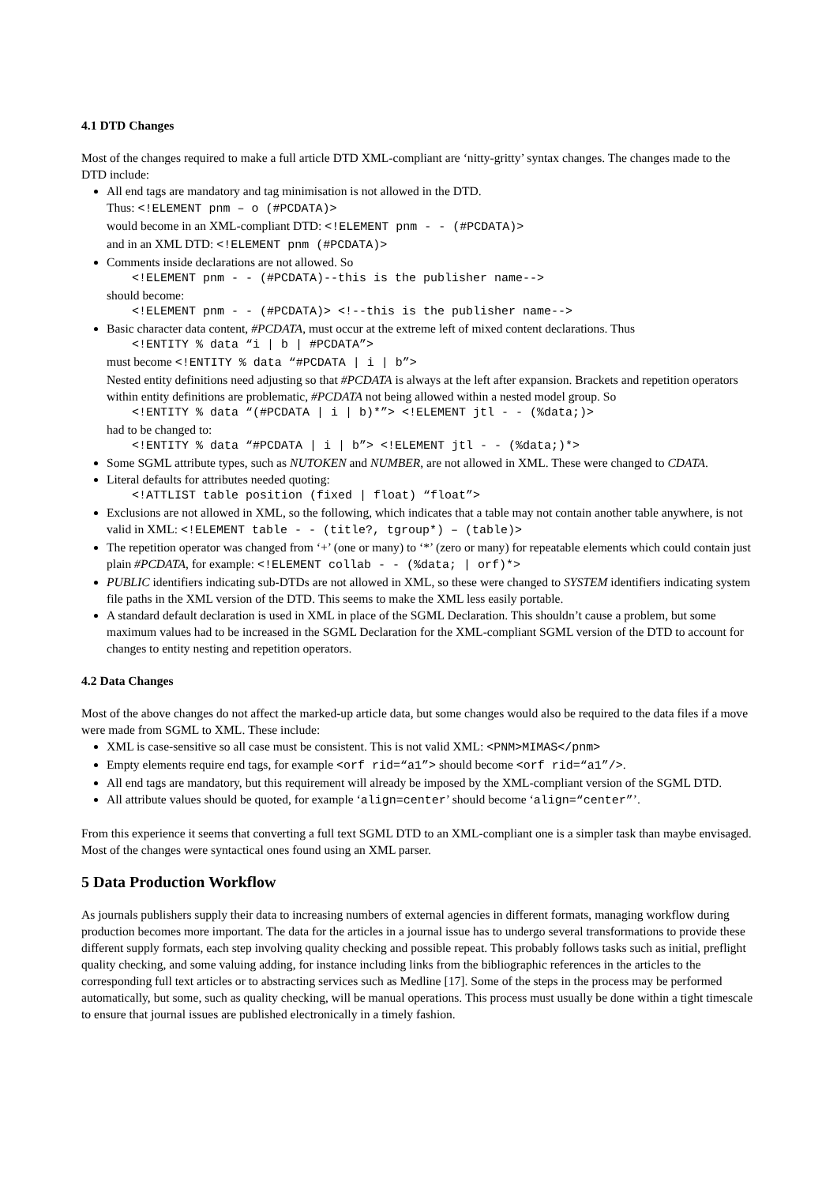4.1 DTD Changes
Most of the changes required to make a full article DTD XML-compliant are ‘nitty-gritty’ syntax changes. The changes made to the DTD include:
All end tags are mandatory and tag minimisation is not allowed in the DTD.
Thus: <!ELEMENT pnm – o (#PCDATA)>
would become in an XML-compliant DTD: <!ELEMENT pnm - - (#PCDATA)>
and in an XML DTD: <!ELEMENT pnm (#PCDATA)>
Comments inside declarations are not allowed. So
<!ELEMENT pnm - - (#PCDATA)--this is the publisher name-->
should become:
<!ELEMENT pnm - - (#PCDATA)> <!--this is the publisher name-->
Basic character data content, #PCDATA, must occur at the extreme left of mixed content declarations. Thus
<!ENTITY % data “i | b | #PCDATA”>
must become <!ENTITY % data “#PCDATA | i | b”>
Nested entity definitions need adjusting so that #PCDATA is always at the left after expansion. Brackets and repetition operators within entity definitions are problematic, #PCDATA not being allowed within a nested model group. So
<!ENTITY % data “(#PCDATA | i | b)*”> <!ELEMENT jtl - - (%data;)>
had to be changed to:
<!ENTITY % data “#PCDATA | i | b”> <!ELEMENT jtl - - (%data;)*>
Some SGML attribute types, such as NUTOKEN and NUMBER, are not allowed in XML. These were changed to CDATA.
Literal defaults for attributes needed quoting:
<!ATTLIST table position (fixed | float) “float”>
Exclusions are not allowed in XML, so the following, which indicates that a table may not contain another table anywhere, is not valid in XML: <!ELEMENT table - - (title?, tgroup*) – (table)>
The repetition operator was changed from ‘+’ (one or many) to ‘*’ (zero or many) for repeatable elements which could contain just plain #PCDATA, for example: <!ELEMENT collab - - (%data; | orf)*>
PUBLIC identifiers indicating sub-DTDs are not allowed in XML, so these were changed to SYSTEM identifiers indicating system file paths in the XML version of the DTD. This seems to make the XML less easily portable.
A standard default declaration is used in XML in place of the SGML Declaration. This shouldn’t cause a problem, but some maximum values had to be increased in the SGML Declaration for the XML-compliant SGML version of the DTD to account for changes to entity nesting and repetition operators.
4.2 Data Changes
Most of the above changes do not affect the marked-up article data, but some changes would also be required to the data files if a move were made from SGML to XML. These include:
XML is case-sensitive so all case must be consistent. This is not valid XML: <PNM>MIMAS</pnm>
Empty elements require end tags, for example <orf rid=“a1”> should become <orf rid=“a1”/>.
All end tags are mandatory, but this requirement will already be imposed by the XML-compliant version of the SGML DTD.
All attribute values should be quoted, for example ‘align=center’ should become ‘align=“center”’.
From this experience it seems that converting a full text SGML DTD to an XML-compliant one is a simpler task than maybe envisaged. Most of the changes were syntactical ones found using an XML parser.
5 Data Production Workflow
As journals publishers supply their data to increasing numbers of external agencies in different formats, managing workflow during production becomes more important. The data for the articles in a journal issue has to undergo several transformations to provide these different supply formats, each step involving quality checking and possible repeat. This probably follows tasks such as initial, preflight quality checking, and some valuing adding, for instance including links from the bibliographic references in the articles to the corresponding full text articles or to abstracting services such as Medline [17]. Some of the steps in the process may be performed automatically, but some, such as quality checking, will be manual operations. This process must usually be done within a tight timescale to ensure that journal issues are published electronically in a timely fashion.